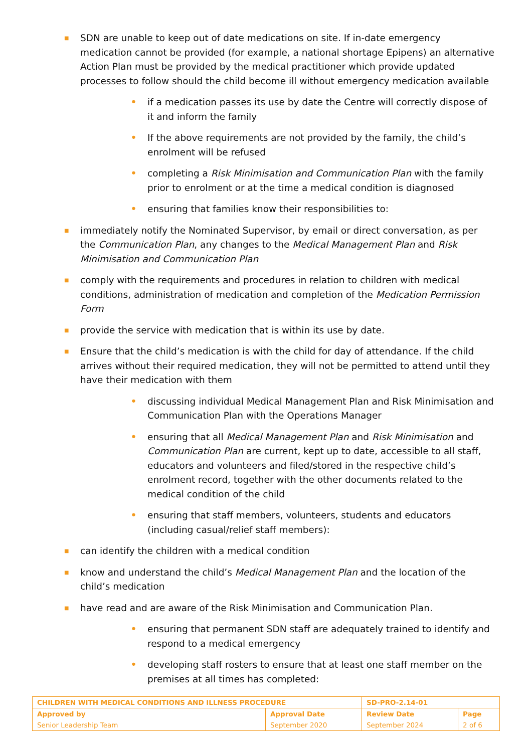■
SDN are unable to keep out of date medications on site. If in-date emergency medication cannot be provided (for example, a national shortage Epipens) an alternative Action Plan must be provided by the medical practitioner which provide updated processes to follow should the child become ill without emergency medication available
•
if a medication passes its use by date the Centre will correctly dispose of it and inform the family
•
If the above requirements are not provided by the family, the child’s enrolment will be refused
•
completing a Risk Minimisation and Communication Plan with the family prior to enrolment or at the time a medical condition is diagnosed
•
ensuring that families know their responsibilities to:
■
immediately notify the Nominated Supervisor, by email or direct conversation, as per the Communication Plan, any changes to the Medical Management Plan and Risk Minimisation and Communication Plan
■
comply with the requirements and procedures in relation to children with medical conditions, administration of medication and completion of the Medication Permission Form
■
provide the service with medication that is within its use by date.
■
Ensure that the child’s medication is with the child for day of attendance. If the child arrives without their required medication, they will not be permitted to attend until they have their medication with them
•
discussing individual Medical Management Plan and Risk Minimisation and Communication Plan with the Operations Manager
•
ensuring that all Medical Management Plan and Risk Minimisation and Communication Plan are current, kept up to date, accessible to all staff, educators and volunteers and filed/stored in the respective child’s enrolment record, together with the other documents related to the medical condition of the child
•
ensuring that staff members, volunteers, students and educators (including casual/relief staff members):
■
can identify the children with a medical condition
■
know and understand the child’s Medical Management Plan and the location of the child’s medication
■
have read and are aware of the Risk Minimisation and Communication Plan.
•
ensuring that permanent SDN staff are adequately trained to identify and respond to a medical emergency
•
developing staff rosters to ensure that at least one staff member on the premises at all times has completed:
| CHILDREN WITH MEDICAL CONDITIONS AND ILLNESS PROCEDURE | | SD-PRO-2.14-01 | |
| Approved by Senior Leadership Team | Approval Date September 2020 | Review Date September 2024 | Page 2 of 6 |